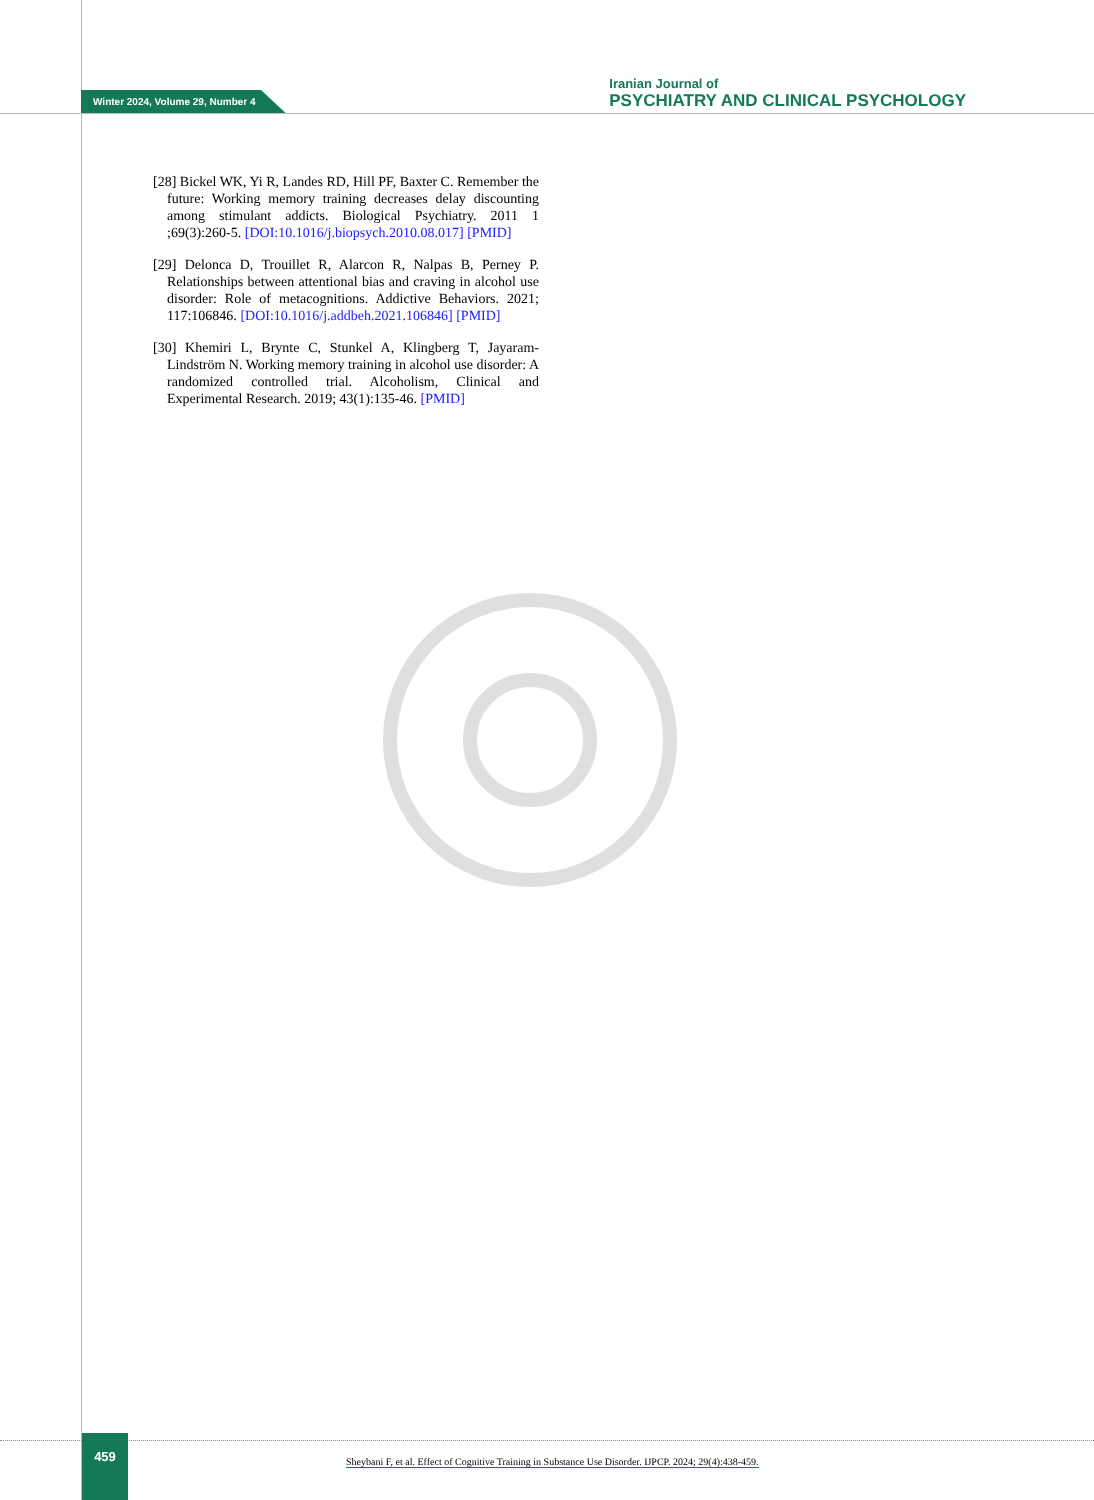Winter 2024, Volume 29, Number 4
Iranian Journal of
PSYCHIATRY AND CLINICAL PSYCHOLOGY
[28] Bickel WK, Yi R, Landes RD, Hill PF, Baxter C. Remember the future: Working memory training decreases delay discounting among stimulant addicts. Biological Psychiatry. 2011 1 ;69(3):260-5. [DOI:10.1016/j.biopsych.2010.08.017] [PMID]
[29] Delonca D, Trouillet R, Alarcon R, Nalpas B, Perney P. Relationships between attentional bias and craving in alcohol use disorder: Role of metacognitions. Addictive Behaviors. 2021; 117:106846. [DOI:10.1016/j.addbeh.2021.106846] [PMID]
[30] Khemiri L, Brynte C, Stunkel A, Klingberg T, Jayaram-Lindström N. Working memory training in alcohol use disorder: A randomized controlled trial. Alcoholism, Clinical and Experimental Research. 2019; 43(1):135-46. [PMID]
459
Sheybani F, et al. Effect of Cognitive Training in Substance Use Disorder. IJPCP. 2024; 29(4):438-459.